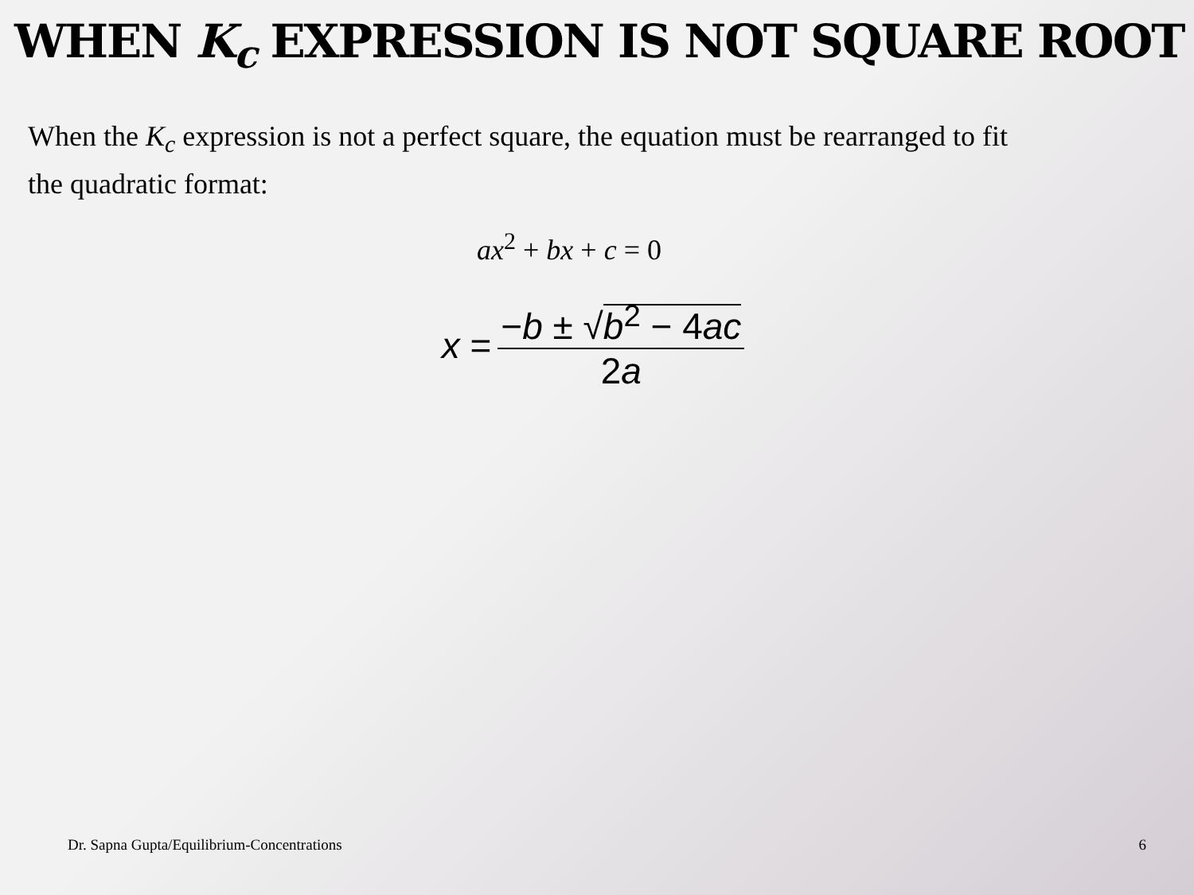WHEN K<sub>c</sub> EXPRESSION IS NOT SQUARE ROOT
When the K<sub>c</sub> expression is not a perfect square, the equation must be rearranged to fit the quadratic format:
ax<sup>2</sup> + bx + c = 0
x = −b ± √b<sup>2</sup> − 4ac 2a
Dr. Sapna Gupta/Equilibrium-Concentrations 6